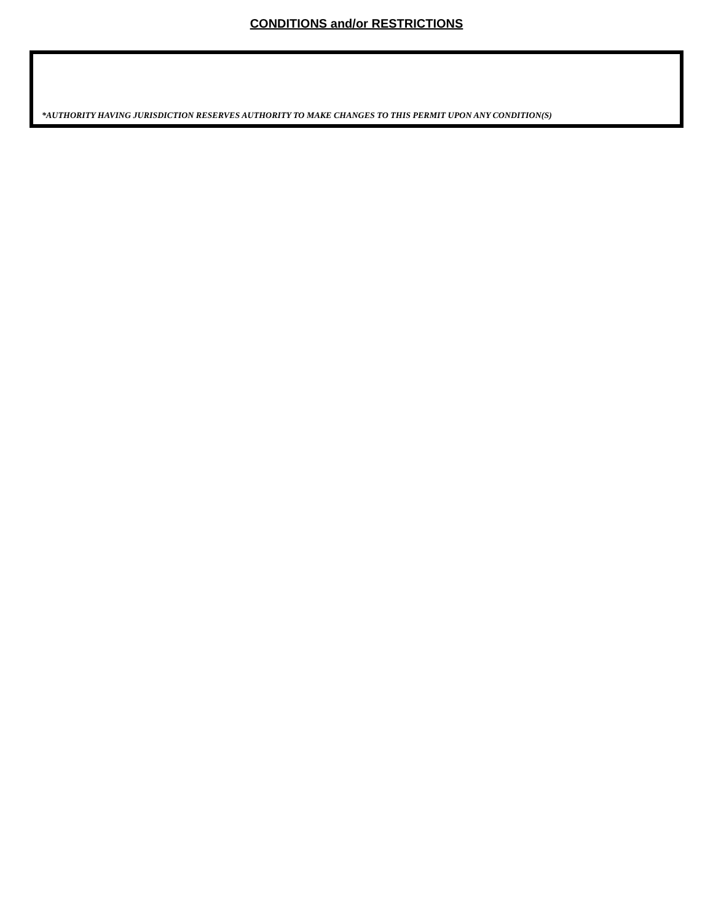CONDITIONS and/or RESTRICTIONS
*AUTHORITY HAVING JURISDICTION RESERVES AUTHORITY TO MAKE CHANGES TO THIS PERMIT UPON ANY CONDITION(S)